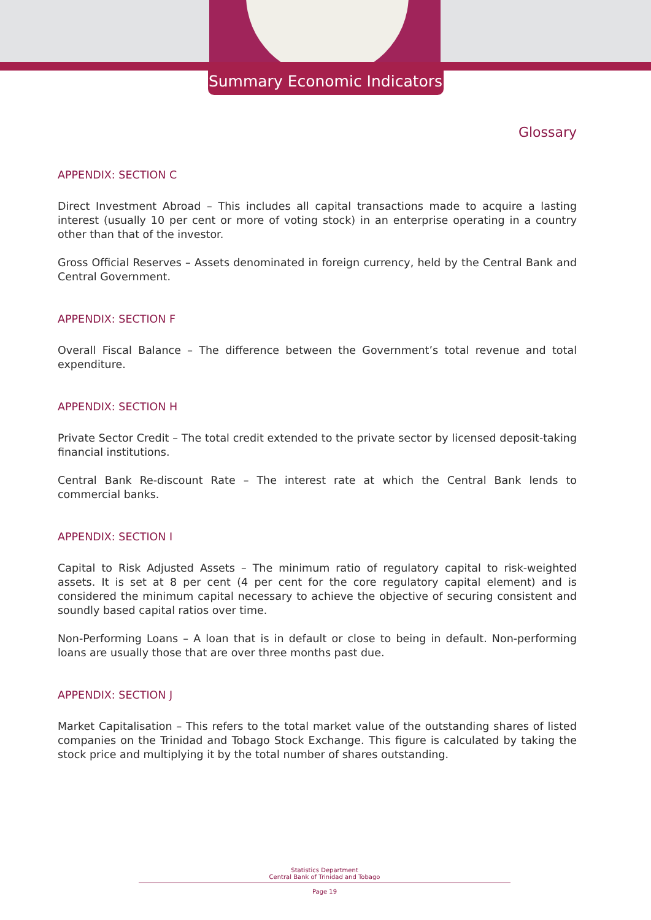Summary Economic Indicators
Glossary
APPENDIX: SECTION C
Direct Investment Abroad – This includes all capital transactions made to acquire a lasting interest (usually 10 per cent or more of voting stock) in an enterprise operating in a country other than that of the investor.
Gross Official Reserves – Assets denominated in foreign currency, held by the Central Bank and Central Government.
APPENDIX: SECTION F
Overall Fiscal Balance – The difference between the Government’s total revenue and total expenditure.
APPENDIX: SECTION H
Private Sector Credit – The total credit extended to the private sector by licensed deposit-taking financial institutions.
Central Bank Re-discount Rate – The interest rate at which the Central Bank lends to commercial banks.
APPENDIX: SECTION I
Capital to Risk Adjusted Assets – The minimum ratio of regulatory capital to risk-weighted assets. It is set at 8 per cent (4 per cent for the core regulatory capital element) and is considered the minimum capital necessary to achieve the objective of securing consistent and soundly based capital ratios over time.
Non-Performing Loans – A loan that is in default or close to being in default. Non-performing loans are usually those that are over three months past due.
APPENDIX: SECTION J
Market Capitalisation – This refers to the total market value of the outstanding shares of listed companies on the Trinidad and Tobago Stock Exchange. This figure is calculated by taking the stock price and multiplying it by the total number of shares outstanding.
Statistics Department
Central Bank of Trinidad and Tobago
Page 19